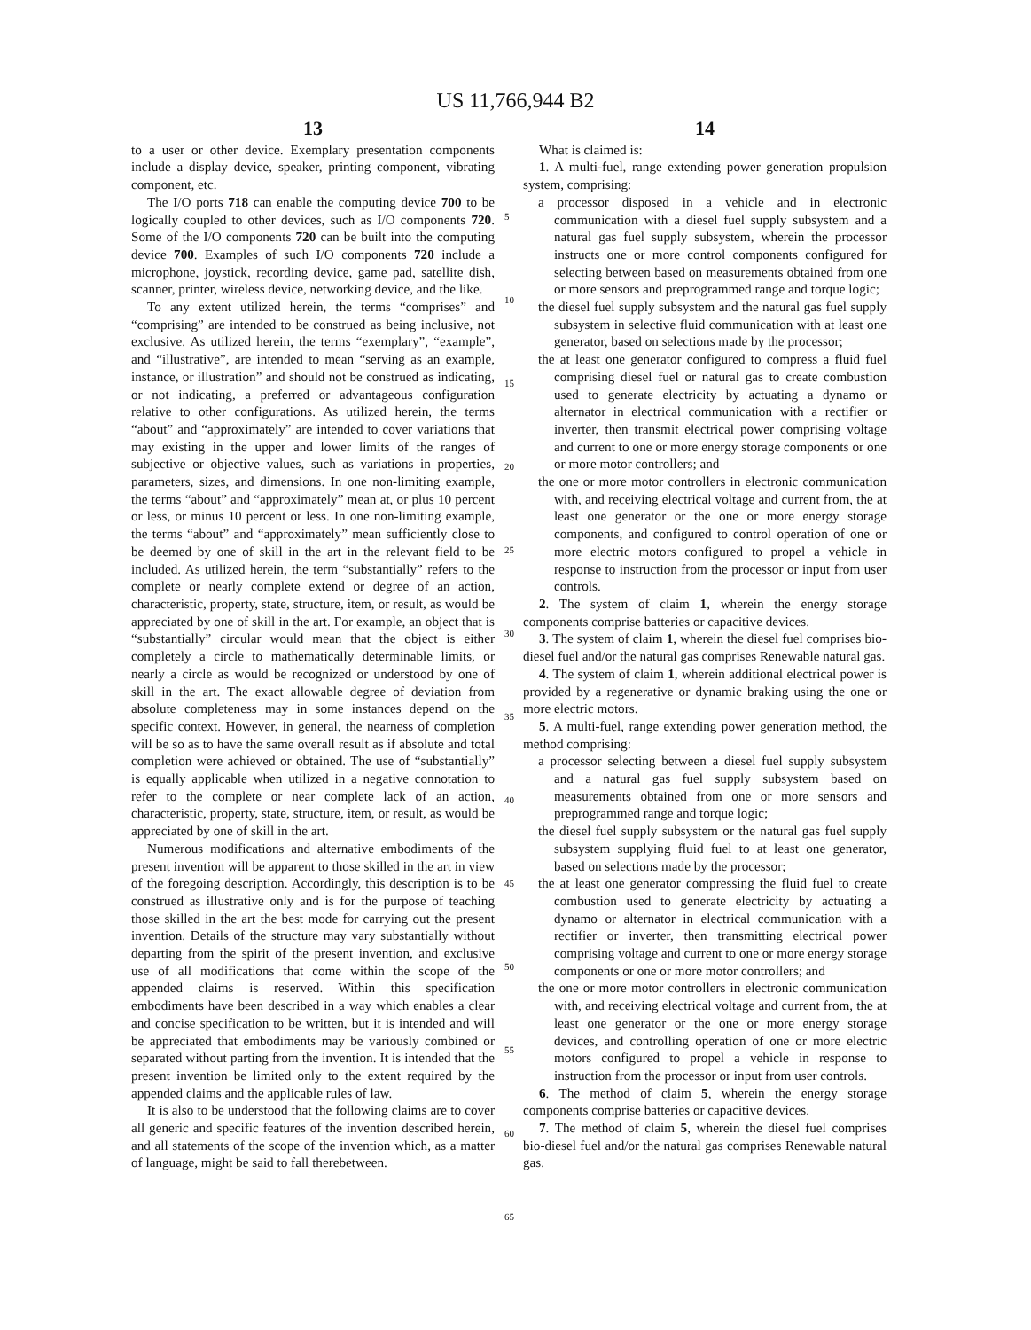US 11,766,944 B2
13
to a user or other device. Exemplary presentation components include a display device, speaker, printing component, vibrating component, etc.
The I/O ports 718 can enable the computing device 700 to be logically coupled to other devices, such as I/O components 720. Some of the I/O components 720 can be built into the computing device 700. Examples of such I/O components 720 include a microphone, joystick, recording device, game pad, satellite dish, scanner, printer, wireless device, networking device, and the like.
To any extent utilized herein, the terms “comprises” and “comprising” are intended to be construed as being inclusive, not exclusive. As utilized herein, the terms “exemplary”, “example”, and “illustrative”, are intended to mean “serving as an example, instance, or illustration” and should not be construed as indicating, or not indicating, a preferred or advantageous configuration relative to other configurations. As utilized herein, the terms “about” and “approximately” are intended to cover variations that may existing in the upper and lower limits of the ranges of subjective or objective values, such as variations in properties, parameters, sizes, and dimensions. In one non-limiting example, the terms “about” and “approximately” mean at, or plus 10 percent or less, or minus 10 percent or less. In one non-limiting example, the terms “about” and “approximately” mean sufficiently close to be deemed by one of skill in the art in the relevant field to be included. As utilized herein, the term “substantially” refers to the complete or nearly complete extend or degree of an action, characteristic, property, state, structure, item, or result, as would be appreciated by one of skill in the art. For example, an object that is “substantially” circular would mean that the object is either completely a circle to mathematically determinable limits, or nearly a circle as would be recognized or understood by one of skill in the art. The exact allowable degree of deviation from absolute completeness may in some instances depend on the specific context. However, in general, the nearness of completion will be so as to have the same overall result as if absolute and total completion were achieved or obtained. The use of “substantially” is equally applicable when utilized in a negative connotation to refer to the complete or near complete lack of an action, characteristic, property, state, structure, item, or result, as would be appreciated by one of skill in the art.
Numerous modifications and alternative embodiments of the present invention will be apparent to those skilled in the art in view of the foregoing description. Accordingly, this description is to be construed as illustrative only and is for the purpose of teaching those skilled in the art the best mode for carrying out the present invention. Details of the structure may vary substantially without departing from the spirit of the present invention, and exclusive use of all modifications that come within the scope of the appended claims is reserved. Within this specification embodiments have been described in a way which enables a clear and concise specification to be written, but it is intended and will be appreciated that embodiments may be variously combined or separated without parting from the invention. It is intended that the present invention be limited only to the extent required by the appended claims and the applicable rules of law.
It is also to be understood that the following claims are to cover all generic and specific features of the invention described herein, and all statements of the scope of the invention which, as a matter of language, might be said to fall therebetween.
14
What is claimed is:
1. A multi-fuel, range extending power generation propulsion system, comprising:
a processor disposed in a vehicle and in electronic communication with a diesel fuel supply subsystem and a natural gas fuel supply subsystem, wherein the processor instructs one or more control components configured for selecting between based on measurements obtained from one or more sensors and preprogrammed range and torque logic;
the diesel fuel supply subsystem and the natural gas fuel supply subsystem in selective fluid communication with at least one generator, based on selections made by the processor;
the at least one generator configured to compress a fluid fuel comprising diesel fuel or natural gas to create combustion used to generate electricity by actuating a dynamo or alternator in electrical communication with a rectifier or inverter, then transmit electrical power comprising voltage and current to one or more energy storage components or one or more motor controllers; and
the one or more motor controllers in electronic communication with, and receiving electrical voltage and current from, the at least one generator or the one or more energy storage components, and configured to control operation of one or more electric motors configured to propel a vehicle in response to instruction from the processor or input from user controls.
2. The system of claim 1, wherein the energy storage components comprise batteries or capacitive devices.
3. The system of claim 1, wherein the diesel fuel comprises bio-diesel fuel and/or the natural gas comprises Renewable natural gas.
4. The system of claim 1, wherein additional electrical power is provided by a regenerative or dynamic braking using the one or more electric motors.
5. A multi-fuel, range extending power generation method, the method comprising:
a processor selecting between a diesel fuel supply subsystem and a natural gas fuel supply subsystem based on measurements obtained from one or more sensors and preprogrammed range and torque logic;
the diesel fuel supply subsystem or the natural gas fuel supply subsystem supplying fluid fuel to at least one generator, based on selections made by the processor;
the at least one generator compressing the fluid fuel to create combustion used to generate electricity by actuating a dynamo or alternator in electrical communication with a rectifier or inverter, then transmitting electrical power comprising voltage and current to one or more energy storage components or one or more motor controllers; and
the one or more motor controllers in electronic communication with, and receiving electrical voltage and current from, the at least one generator or the one or more energy storage devices, and controlling operation of one or more electric motors configured to propel a vehicle in response to instruction from the processor or input from user controls.
6. The method of claim 5, wherein the energy storage components comprise batteries or capacitive devices.
7. The method of claim 5, wherein the diesel fuel comprises bio-diesel fuel and/or the natural gas comprises Renewable natural gas.
5
10
15
20
25
30
35
40
45
50
55
60
65